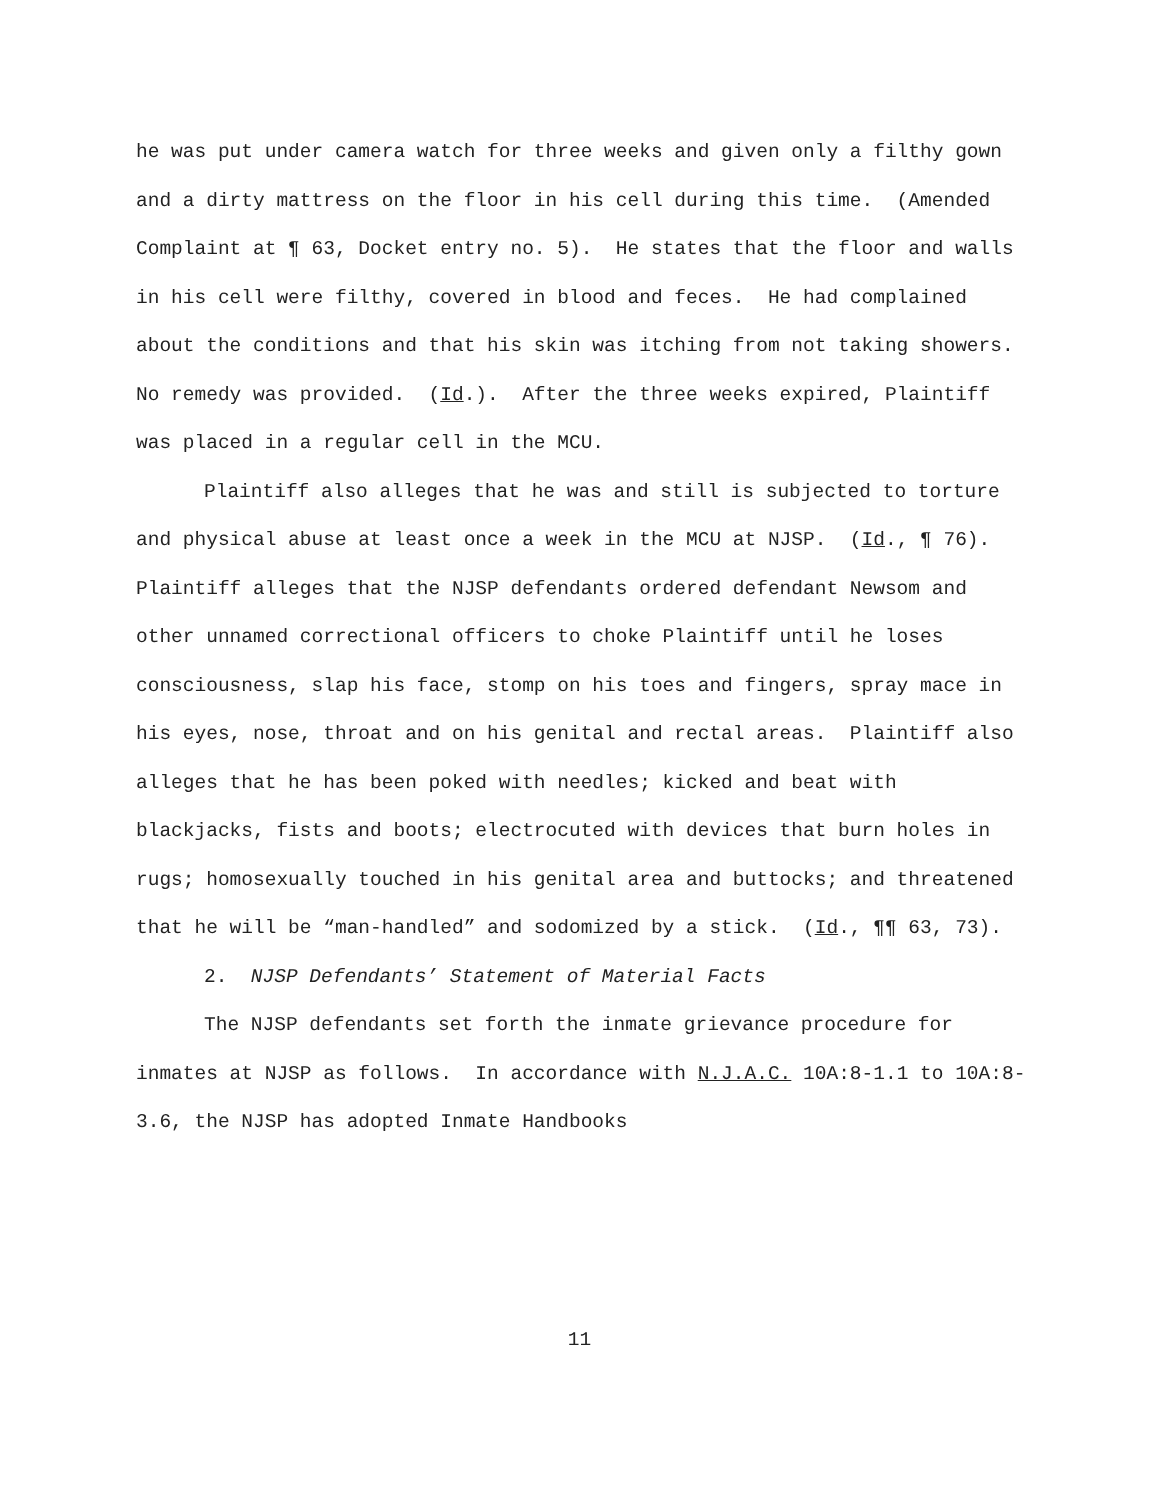he was put under camera watch for three weeks and given only a filthy gown and a dirty mattress on the floor in his cell during this time. (Amended Complaint at ¶ 63, Docket entry no. 5). He states that the floor and walls in his cell were filthy, covered in blood and feces. He had complained about the conditions and that his skin was itching from not taking showers. No remedy was provided. (Id.). After the three weeks expired, Plaintiff was placed in a regular cell in the MCU.
Plaintiff also alleges that he was and still is subjected to torture and physical abuse at least once a week in the MCU at NJSP. (Id., ¶ 76). Plaintiff alleges that the NJSP defendants ordered defendant Newsom and other unnamed correctional officers to choke Plaintiff until he loses consciousness, slap his face, stomp on his toes and fingers, spray mace in his eyes, nose, throat and on his genital and rectal areas. Plaintiff also alleges that he has been poked with needles; kicked and beat with blackjacks, fists and boots; electrocuted with devices that burn holes in rugs; homosexually touched in his genital area and buttocks; and threatened that he will be “man-handled” and sodomized by a stick. (Id., ¶¶ 63, 73).
2. NJSP Defendants’ Statement of Material Facts
The NJSP defendants set forth the inmate grievance procedure for inmates at NJSP as follows. In accordance with N.J.A.C. 10A:8-1.1 to 10A:8-3.6, the NJSP has adopted Inmate Handbooks
11